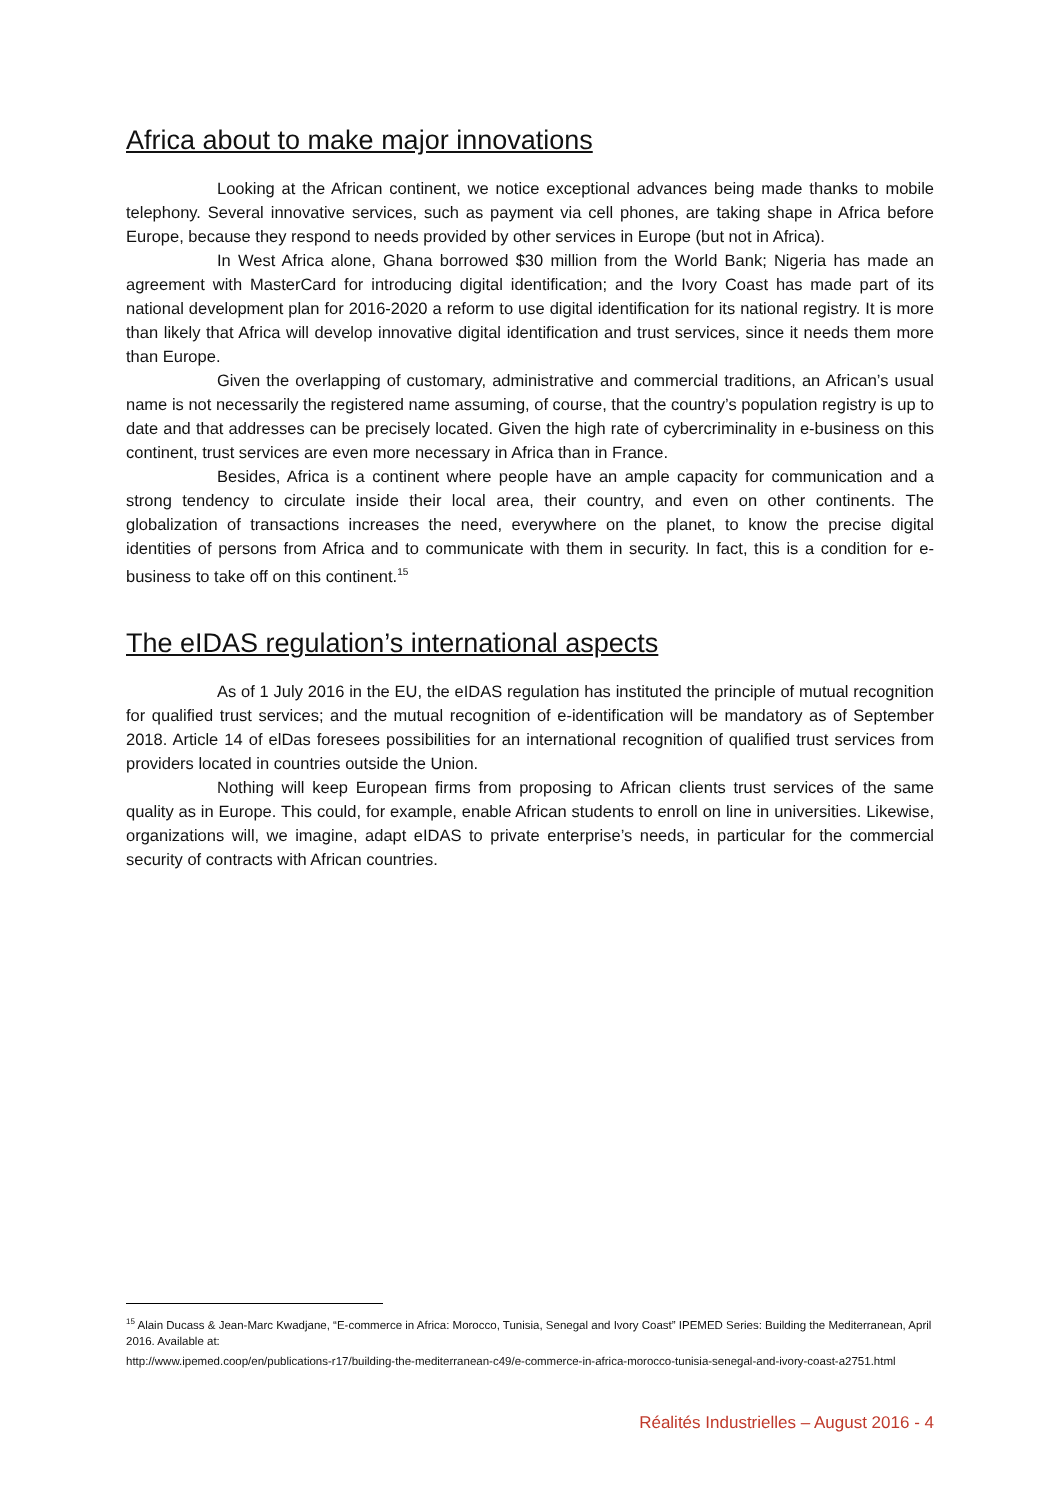Africa about to make major innovations
Looking at the African continent, we notice exceptional advances being made thanks to mobile telephony. Several innovative services, such as payment via cell phones, are taking shape in Africa before Europe, because they respond to needs provided by other services in Europe (but not in Africa).
In West Africa alone, Ghana borrowed $30 million from the World Bank; Nigeria has made an agreement with MasterCard for introducing digital identification; and the Ivory Coast has made part of its national development plan for 2016-2020 a reform to use digital identification for its national registry. It is more than likely that Africa will develop innovative digital identification and trust services, since it needs them more than Europe.
Given the overlapping of customary, administrative and commercial traditions, an African’s usual name is not necessarily the registered name assuming, of course, that the country’s population registry is up to date and that addresses can be precisely located. Given the high rate of cybercriminality in e-business on this continent, trust services are even more necessary in Africa than in France.
Besides, Africa is a continent where people have an ample capacity for communication and a strong tendency to circulate inside their local area, their country, and even on other continents. The globalization of transactions increases the need, everywhere on the planet, to know the precise digital identities of persons from Africa and to communicate with them in security. In fact, this is a condition for e-business to take off on this continent.<sup>15</sup>
The eIDAS regulation’s international aspects
As of 1 July 2016 in the EU, the eIDAS regulation has instituted the principle of mutual recognition for qualified trust services; and the mutual recognition of e-identification will be mandatory as of September 2018. Article 14 of elDas foresees possibilities for an international recognition of qualified trust services from providers located in countries outside the Union.
Nothing will keep European firms from proposing to African clients trust services of the same quality as in Europe. This could, for example, enable African students to enroll on line in universities. Likewise, organizations will, we imagine, adapt eIDAS to private enterprise’s needs, in particular for the commercial security of contracts with African countries.
<sup>15</sup> Alain Ducass & Jean-Marc Kwadjane, “E-commerce in Africa: Morocco, Tunisia, Senegal and Ivory Coast” IPEMED Series: Building the Mediterranean, April 2016. Available at:
http://www.ipemed.coop/en/publications-r17/building-the-mediterranean-c49/e-commerce-in-africa-morocco-tunisia-senegal-and-ivory-coast-a2751.html
Réalités Industrielles – August 2016 - 4